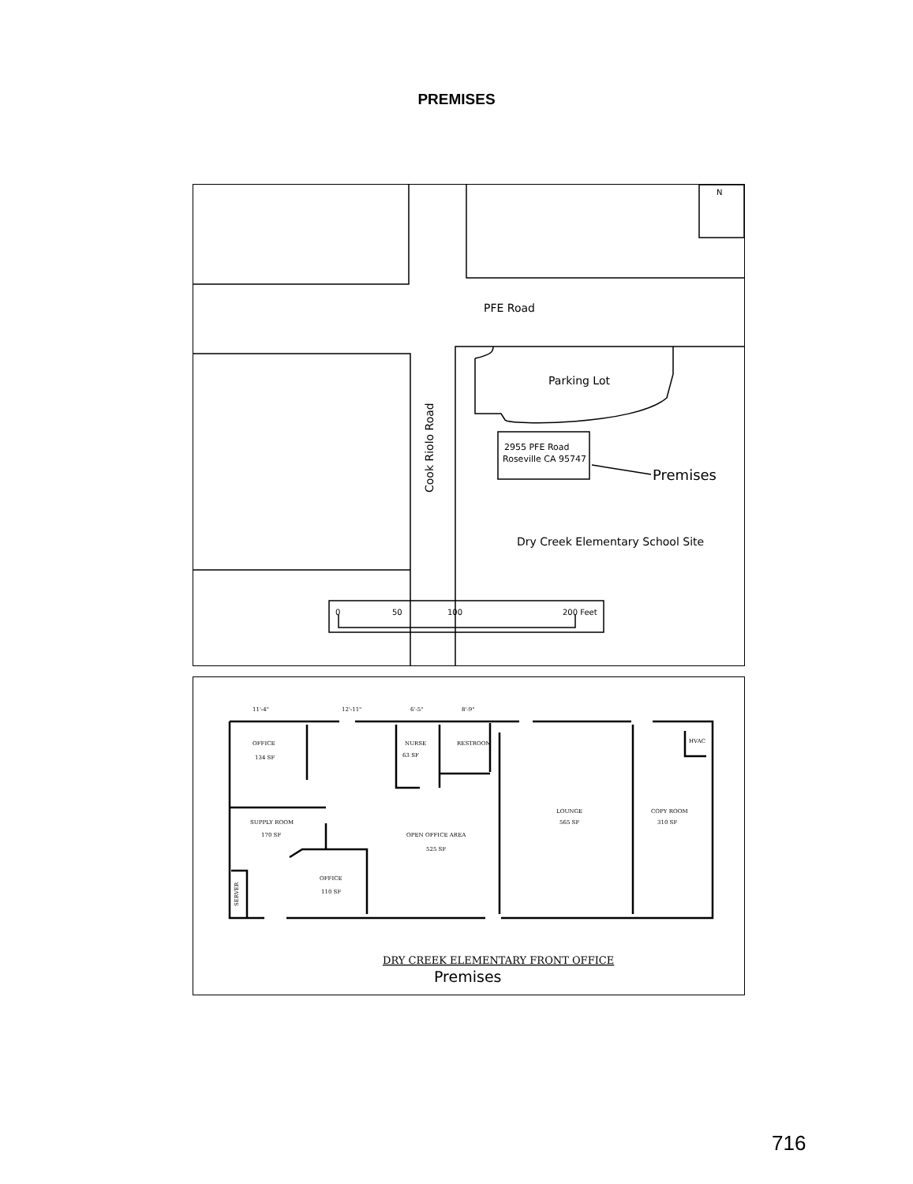PREMISES
PFE Road
Parking Lot
Cook Riolo Road
2955 PFE Road
Roseville CA 95747
Premises
Dry Creek Elementary School Site
0
50
100
200 Feet
N
OFFICE
134 SF
NURSE
63 SF
RESTROOM
HVAC
SUPPLY ROOM
170 SF
OPEN OFFICE AREA
525 SF
LOUNGE
565 SF
COPY ROOM
310 SF
OFFICE
110 SF
SERVER
11'-4"
12'-11"
6'-5"
8'-9"
DRY CREEK ELEMENTARY FRONT OFFICE
Premises
716